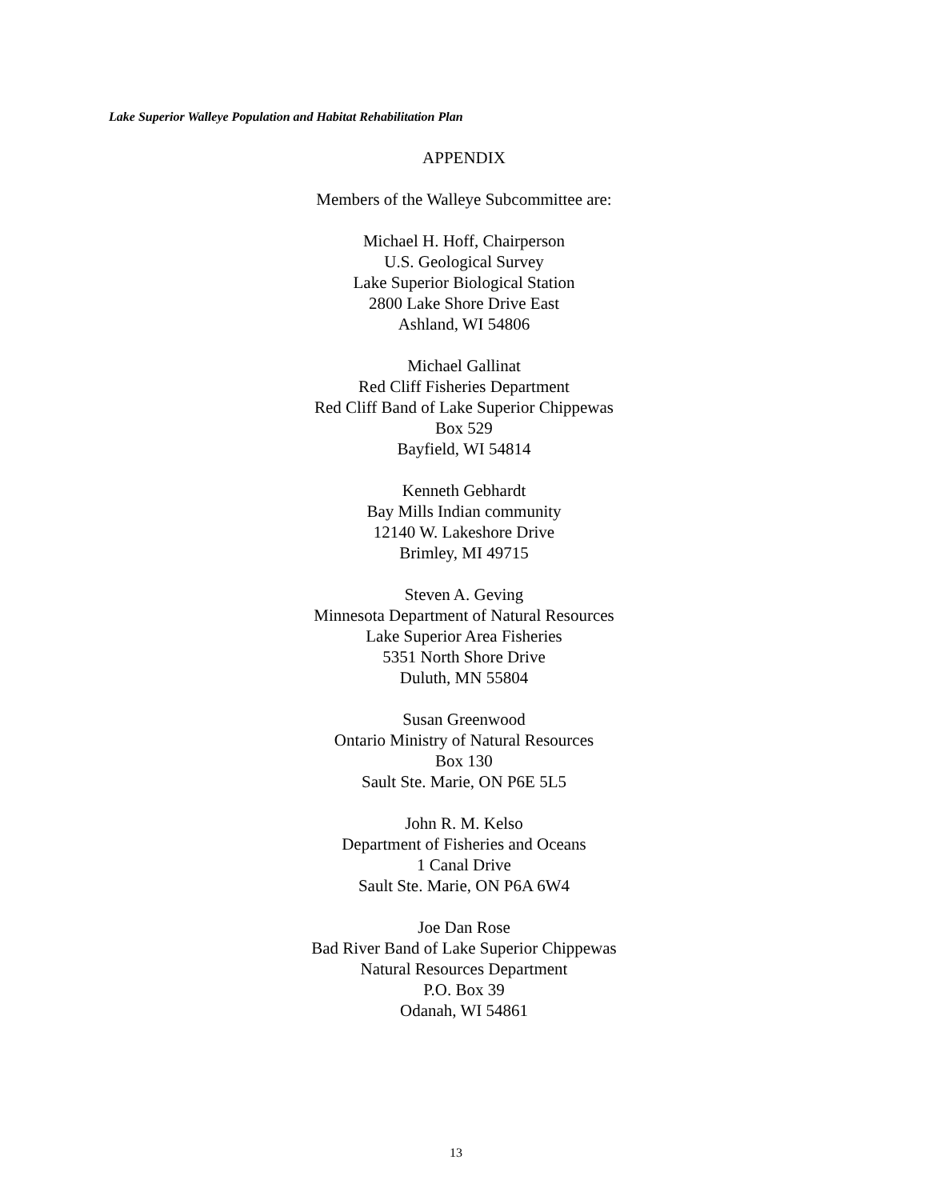Lake Superior Walleye Population and Habitat Rehabilitation Plan
APPENDIX
Members of the Walleye Subcommittee are:
Michael H. Hoff, Chairperson
U.S. Geological Survey
Lake Superior Biological Station
2800 Lake Shore Drive East
Ashland, WI 54806
Michael Gallinat
Red Cliff Fisheries Department
Red Cliff Band of Lake Superior Chippewas
Box 529
Bayfield, WI 54814
Kenneth Gebhardt
Bay Mills Indian community
12140 W. Lakeshore Drive
Brimley, MI 49715
Steven A. Geving
Minnesota Department of Natural Resources
Lake Superior Area Fisheries
5351 North Shore Drive
Duluth, MN 55804
Susan Greenwood
Ontario Ministry of Natural Resources
Box 130
Sault Ste. Marie, ON P6E 5L5
John R. M. Kelso
Department of Fisheries and Oceans
1 Canal Drive
Sault Ste. Marie, ON P6A 6W4
Joe Dan Rose
Bad River Band of Lake Superior Chippewas
Natural Resources Department
P.O. Box 39
Odanah, WI 54861
13